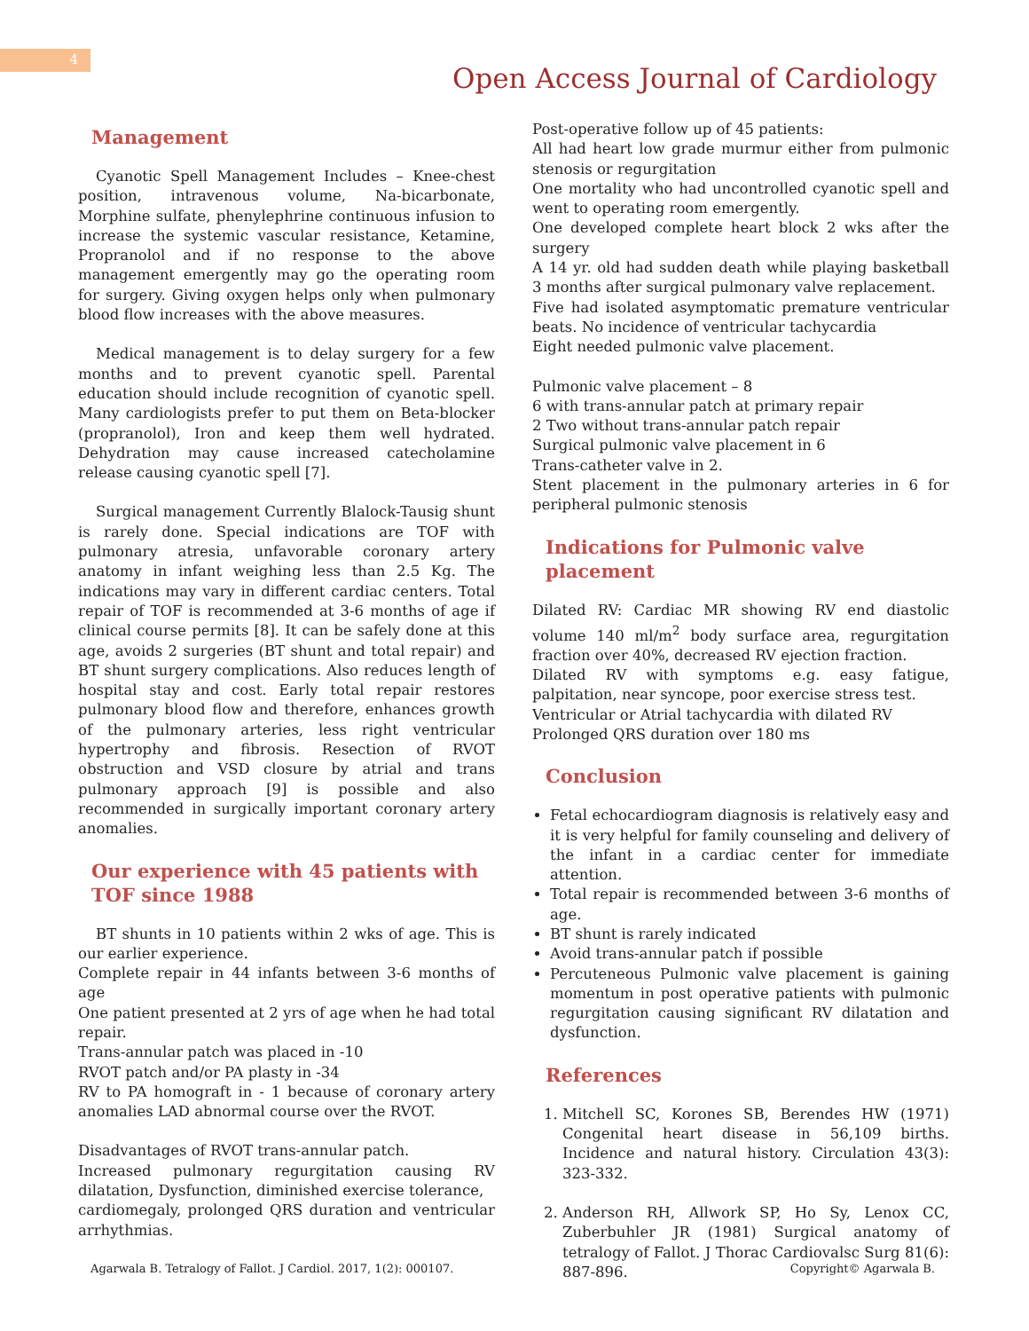4
Open Access Journal of Cardiology
Management
Cyanotic Spell Management Includes – Knee-chest position, intravenous volume, Na-bicarbonate, Morphine sulfate, phenylephrine continuous infusion to increase the systemic vascular resistance, Ketamine, Propranolol and if no response to the above management emergently may go the operating room for surgery. Giving oxygen helps only when pulmonary blood flow increases with the above measures.
Medical management is to delay surgery for a few months and to prevent cyanotic spell. Parental education should include recognition of cyanotic spell. Many cardiologists prefer to put them on Beta-blocker (propranolol), Iron and keep them well hydrated. Dehydration may cause increased catecholamine release causing cyanotic spell [7].
Surgical management Currently Blalock-Tausig shunt is rarely done. Special indications are TOF with pulmonary atresia, unfavorable coronary artery anatomy in infant weighing less than 2.5 Kg. The indications may vary in different cardiac centers. Total repair of TOF is recommended at 3-6 months of age if clinical course permits [8]. It can be safely done at this age, avoids 2 surgeries (BT shunt and total repair) and BT shunt surgery complications. Also reduces length of hospital stay and cost. Early total repair restores pulmonary blood flow and therefore, enhances growth of the pulmonary arteries, less right ventricular hypertrophy and fibrosis. Resection of RVOT obstruction and VSD closure by atrial and trans pulmonary approach [9] is possible and also recommended in surgically important coronary artery anomalies.
Our experience with 45 patients with TOF since 1988
BT shunts in 10 patients within 2 wks of age. This is our earlier experience.
Complete repair in 44 infants between 3-6 months of age
One patient presented at 2 yrs of age when he had total repair.
Trans-annular patch was placed in -10
RVOT patch and/or PA plasty in -34
RV to PA homograft in - 1 because of coronary artery anomalies LAD abnormal course over the RVOT.
Disadvantages of RVOT trans-annular patch.
Increased pulmonary regurgitation causing RV dilatation, Dysfunction, diminished exercise tolerance,
cardiomegaly, prolonged QRS duration and ventricular arrhythmias.
Post-operative follow up of 45 patients:
All had heart low grade murmur either from pulmonic stenosis or regurgitation
One mortality who had uncontrolled cyanotic spell and went to operating room emergently.
One developed complete heart block 2 wks after the surgery
A 14 yr. old had sudden death while playing basketball 3 months after surgical pulmonary valve replacement.
Five had isolated asymptomatic premature ventricular beats. No incidence of ventricular tachycardia
Eight needed pulmonic valve placement.
Pulmonic valve placement – 8
6 with trans-annular patch at primary repair
2 Two without trans-annular patch repair
Surgical pulmonic valve placement in 6
Trans-catheter valve in 2.
Stent placement in the pulmonary arteries in 6 for peripheral pulmonic stenosis
Indications for Pulmonic valve placement
Dilated RV: Cardiac MR showing RV end diastolic volume 140 ml/m<sup>2</sup> body surface area, regurgitation fraction over 40%, decreased RV ejection fraction.
Dilated RV with symptoms e.g. easy fatigue, palpitation, near syncope, poor exercise stress test.
Ventricular or Atrial tachycardia with dilated RV
Prolonged QRS duration over 180 ms
Conclusion
Fetal echocardiogram diagnosis is relatively easy and it is very helpful for family counseling and delivery of the infant in a cardiac center for immediate attention.
Total repair is recommended between 3-6 months of age.
BT shunt is rarely indicated
Avoid trans-annular patch if possible
Percuteneous Pulmonic valve placement is gaining momentum in post operative patients with pulmonic regurgitation causing significant RV dilatation and dysfunction.
References
1. Mitchell SC, Korones SB, Berendes HW (1971) Congenital heart disease in 56,109 births. Incidence and natural history. Circulation 43(3): 323-332.
2. Anderson RH, Allwork SP, Ho Sy, Lenox CC, Zuberbuhler JR (1981) Surgical anatomy of tetralogy of Fallot. J Thorac Cardiovalsc Surg 81(6): 887-896.
Agarwala B. Tetralogy of Fallot. J Cardiol. 2017, 1(2): 000107. Copyright© Agarwala B.